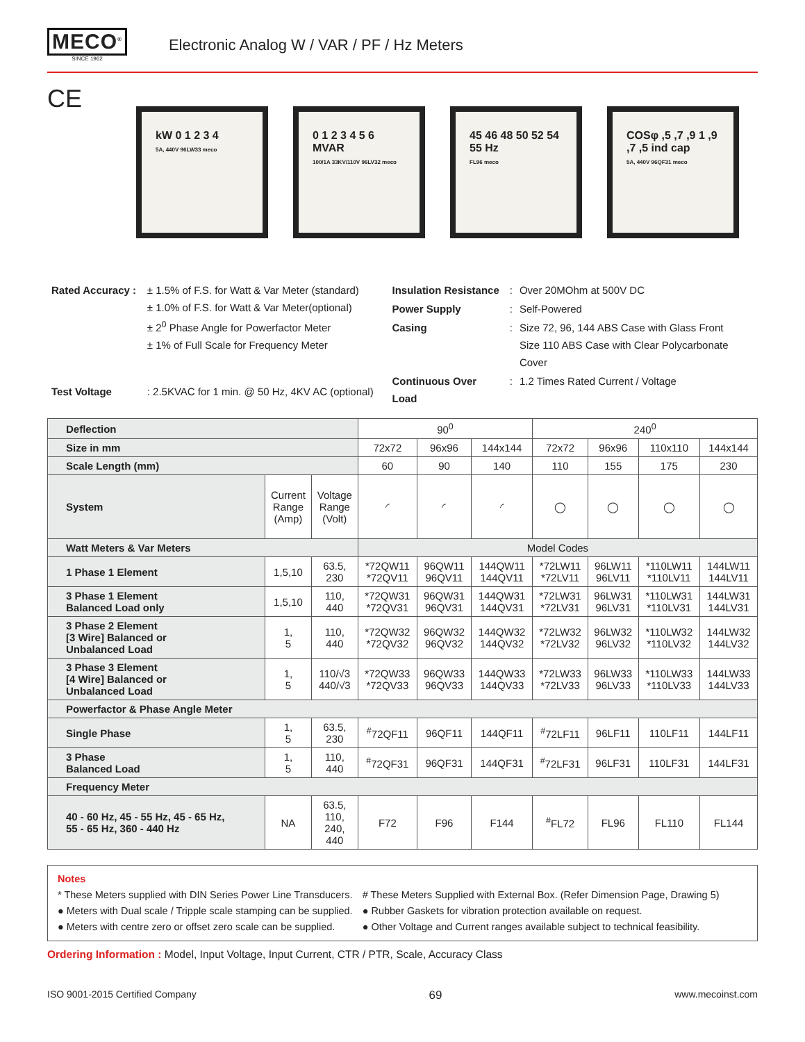MECO<sup>®</sup>
SINCE 1962
Electronic Analog W / VAR / PF / Hz Meters
CE
kW 0 1 2 3 4
5A, 440V 96LW33 meco
0 1 2 3 4 5 6 MVAR
100/1A 33KV/110V 96LV32 meco
45 46 48 50 52 54 55 Hz
FL96 meco
COSφ ,5 ,7 ,9 1 ,9 ,7 ,5 ind cap
5A, 440V 96QF31 meco
| Rated Accuracy : | ± 1.5% of F.S. for Watt & Var Meter (standard) ± 1.0% of F.S. for Watt & Var Meter(optional) ± 2<sup>0</sup> Phase Angle for Powerfactor Meter ± 1% of Full Scale for Frequency Meter |
| Test Voltage | : 2.5KVAC for 1 min. @ 50 Hz, 4KV AC (optional) |
| Insulation Resistance | : | Over 20MOhm at 500V DC |
| Power Supply | : | Self-Powered |
| Casing | : | Size 72, 96, 144 ABS Case with Glass Front Size 110 ABS Case with Clear Polycarbonate Cover |
| Continuous Over Load | : | 1.2 Times Rated Current / Voltage |
| Deflection | | | 90<sup>0</sup> | | | 240<sup>0</sup> | | | |
| Size in mm | | | 72x72 | 96x96 | 144x144 | 72x72 | 96x96 | 110x110 | 144x144 |
| Scale Length (mm) | | | 60 | 90 | 140 | 110 | 155 | 175 | 230 |
| System | Current Range (Amp) | Voltage Range (Volt) | ◜ | ◜ | ◜ | ◯ | ◯ | ◯ | ◯ |
| Watt Meters & Var Meters | | | Model Codes | | | | | | |
| 1 Phase 1 Element | 1,5,10 | 63.5, 230 | *72QW11 *72QV11 | 96QW11 96QV11 | 144QW11 144QV11 | *72LW11 *72LV11 | 96LW11 96LV11 | *110LW11 *110LV11 | 144LW11 144LV11 |
| 3 Phase 1 Element Balanced Load only | 1,5,10 | 110, 440 | *72QW31 *72QV31 | 96QW31 96QV31 | 144QW31 144QV31 | *72LW31 *72LV31 | 96LW31 96LV31 | *110LW31 *110LV31 | 144LW31 144LV31 |
| 3 Phase 2 Element [3 Wire] Balanced or Unbalanced Load | 1, 5 | 110, 440 | *72QW32 *72QV32 | 96QW32 96QV32 | 144QW32 144QV32 | *72LW32 *72LV32 | 96LW32 96LV32 | *110LW32 *110LV32 | 144LW32 144LV32 |
| 3 Phase 3 Element [4 Wire] Balanced or Unbalanced Load | 1, 5 | 110/√3 440/√3 | *72QW33 *72QV33 | 96QW33 96QV33 | 144QW33 144QV33 | *72LW33 *72LV33 | 96LW33 96LV33 | *110LW33 *110LV33 | 144LW33 144LV33 |
| Powerfactor & Phase Angle Meter | | | | | | | | | |
| Single Phase | 1, 5 | 63.5, 230 | <sup>#</sup> 72QF11 | 96QF11 | 144QF11 | <sup>#</sup> 72LF11 | 96LF11 | 110LF11 | 144LF11 |
| 3 Phase Balanced Load | 1, 5 | 110, 440 | <sup>#</sup> 72QF31 | 96QF31 | 144QF31 | <sup>#</sup> 72LF31 | 96LF31 | 110LF31 | 144LF31 |
| Frequency Meter | | | | | | | | | |
| 40 - 60 Hz, 45 - 55 Hz, 45 - 65 Hz, 55 - 65 Hz, 360 - 440 Hz | NA | 63.5, 110, 240, 440 | F72 | F96 | F144 | <sup>#</sup> FL72 | FL96 | FL110 | FL144 |
Notes
* These Meters supplied with DIN Series Power Line Transducers.
● Meters with Dual scale / Tripple scale stamping can be supplied.
● Meters with centre zero or offset zero scale can be supplied.
# These Meters Supplied with External Box. (Refer Dimension Page, Drawing 5)
● Rubber Gaskets for vibration protection available on request.
● Other Voltage and Current ranges available subject to technical feasibility.
Ordering Information : Model, Input Voltage, Input Current, CTR / PTR, Scale, Accuracy Class
ISO 9001-2015 Certified Company 69 www.mecoinst.com